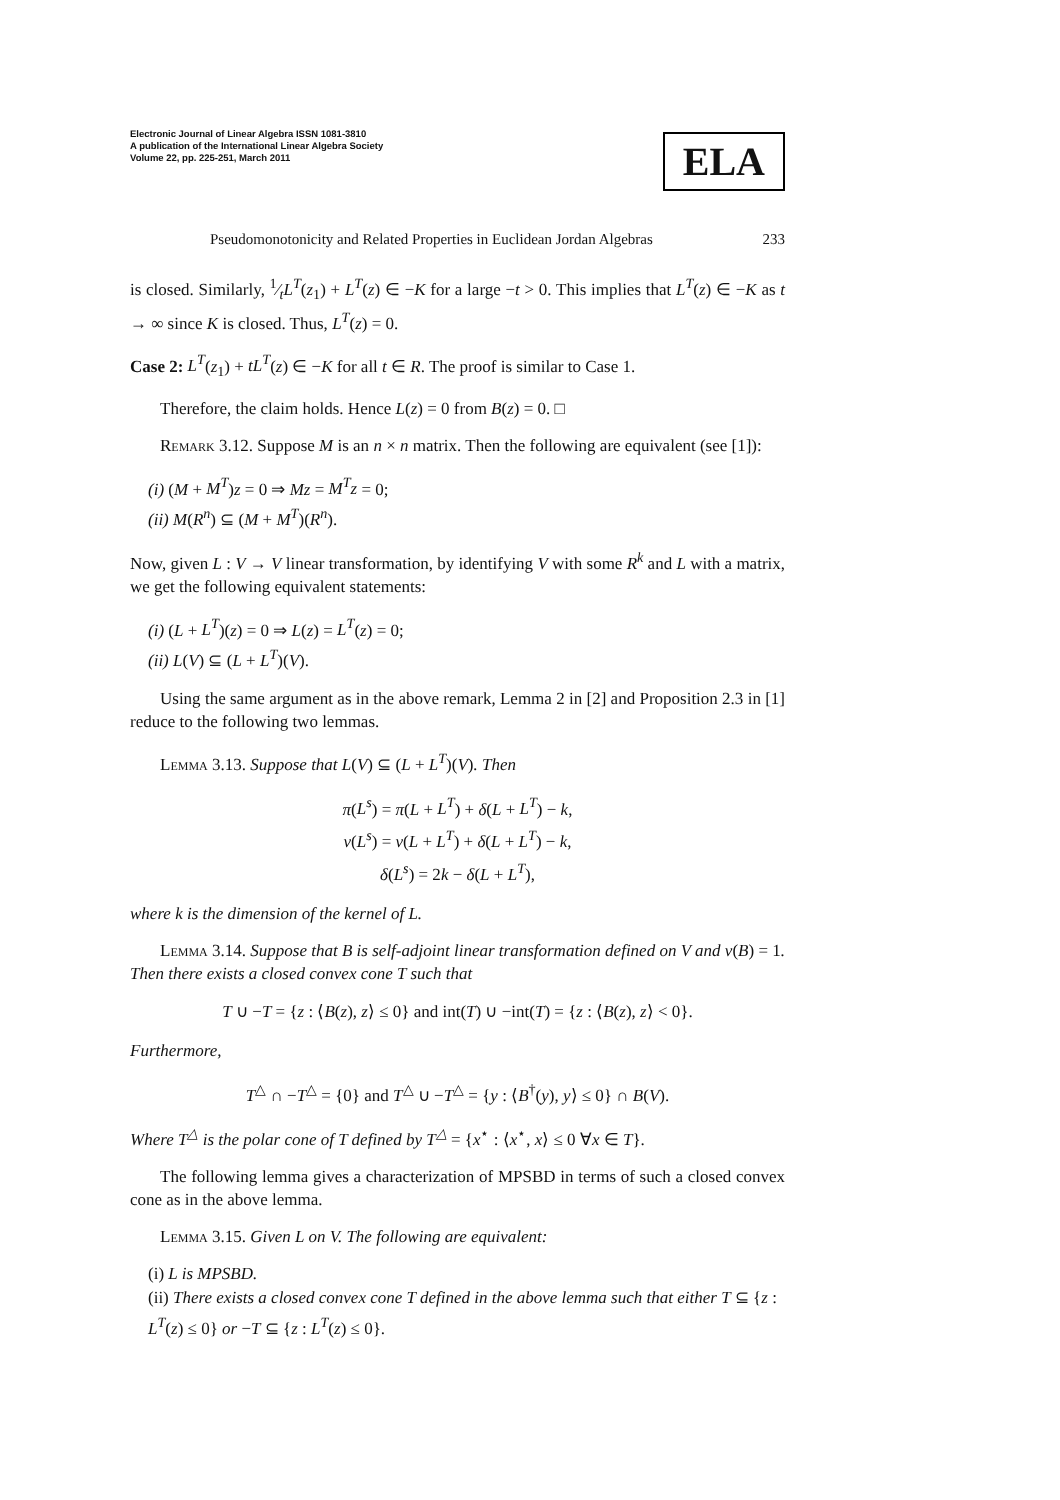Electronic Journal of Linear Algebra ISSN 1081-3810
A publication of the International Linear Algebra Society
Volume 22, pp. 225-251, March 2011
ELA
Pseudomonotonicity and Related Properties in Euclidean Jordan Algebras 233
is closed. Similarly, 1⁄tL<sup>T</sup>(z<sub>1</sub>) + L<sup>T</sup>(z) ∈ −K for a large −t > 0. This implies that L<sup>T</sup>(z) ∈ −K as t → ∞ since K is closed. Thus, L<sup>T</sup>(z) = 0.
Case 2: L<sup>T</sup>(z<sub>1</sub>) + tL<sup>T</sup>(z) ∈ −K for all t ∈ R. The proof is similar to Case 1.
Therefore, the claim holds. Hence L(z) = 0 from B(z) = 0. □
Remark 3.12. Suppose M is an n × n matrix. Then the following are equivalent (see [1]):
(i) (M + M<sup>T</sup>)z = 0 ⇒ Mz = M<sup>T</sup>z = 0;
(ii) M(R<sup>n</sup>) ⊆ (M + M<sup>T</sup>)(R<sup>n</sup>).
Now, given L : V → V linear transformation, by identifying V with some R<sup>k</sup> and L with a matrix, we get the following equivalent statements:
(i) (L + L<sup>T</sup>)(z) = 0 ⇒ L(z) = L<sup>T</sup>(z) = 0;
(ii) L(V) ⊆ (L + L<sup>T</sup>)(V).
Using the same argument as in the above remark, Lemma 2 in [2] and Proposition 2.3 in [1] reduce to the following two lemmas.
Lemma 3.13. Suppose that L(V) ⊆ (L + L<sup>T</sup>)(V). Then
π(L<sup>s</sup>) = π(L + L<sup>T</sup>) + δ(L + L<sup>T</sup>) − k,
ν(L<sup>s</sup>) = ν(L + L<sup>T</sup>) + δ(L + L<sup>T</sup>) − k,
δ(L<sup>s</sup>) = 2k − δ(L + L<sup>T</sup>),
where k is the dimension of the kernel of L.
Lemma 3.14. Suppose that B is self-adjoint linear transformation defined on V and ν(B) = 1. Then there exists a closed convex cone T such that
T ∪ −T = {z : ⟨B(z), z⟩ ≤ 0} and int(T) ∪ −int(T) = {z : ⟨B(z), z⟩ < 0}.
Furthermore,
T<sup>△</sup> ∩ −T<sup>△</sup> = {0} and T<sup>△</sup> ∪ −T<sup>△</sup> = {y : ⟨B<sup>†</sup>(y), y⟩ ≤ 0} ∩ B(V).
Where T<sup>△</sup> is the polar cone of T defined by T<sup>△</sup> = {x<sup>⋆</sup> : ⟨x<sup>⋆</sup>, x⟩ ≤ 0 ∀x ∈ T}.
The following lemma gives a characterization of MPSBD in terms of such a closed convex cone as in the above lemma.
Lemma 3.15. Given L on V. The following are equivalent:
(i) L is MPSBD.
(ii) There exists a closed convex cone T defined in the above lemma such that either T ⊆ {z : L<sup>T</sup>(z) ≤ 0} or −T ⊆ {z : L<sup>T</sup>(z) ≤ 0}.